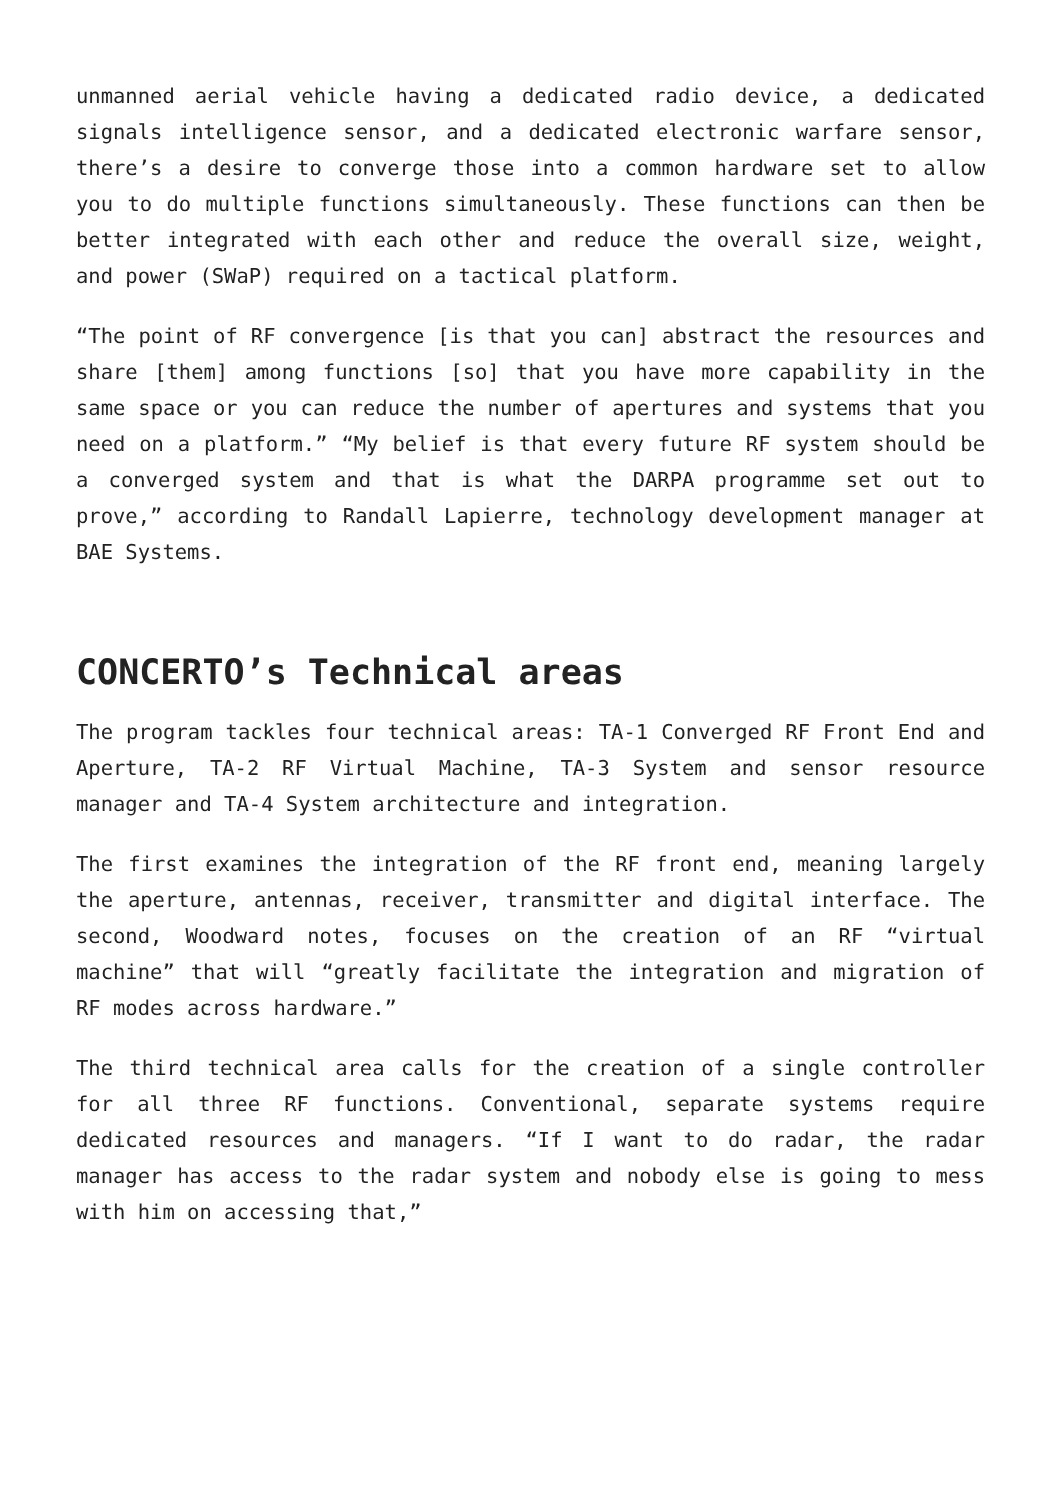unmanned aerial vehicle having a dedicated radio device, a dedicated signals intelligence sensor, and a dedicated electronic warfare sensor, there’s a desire to converge those into a common hardware set to allow you to do multiple functions simultaneously. These functions can then be better integrated with each other and reduce the overall size, weight, and power (SWaP) required on a tactical platform.
“The point of RF convergence [is that you can] abstract the resources and share [them] among functions [so] that you have more capability in the same space or you can reduce the number of apertures and systems that you need on a platform.” “My belief is that every future RF system should be a converged system and that is what the DARPA programme set out to prove,” according to Randall Lapierre, technology development manager at BAE Systems.
CONCERTO’s Technical areas
The program tackles four technical areas: TA-1 Converged RF Front End and Aperture, TA-2 RF Virtual Machine, TA-3 System and sensor resource manager and TA-4 System architecture and integration.
The first examines the integration of the RF front end, meaning largely the aperture, antennas, receiver, transmitter and digital interface. The second, Woodward notes, focuses on the creation of an RF “virtual machine” that will “greatly facilitate the integration and migration of RF modes across hardware.”
The third technical area calls for the creation of a single controller for all three RF functions. Conventional, separate systems require dedicated resources and managers. “If I want to do radar, the radar manager has access to the radar system and nobody else is going to mess with him on accessing that,”